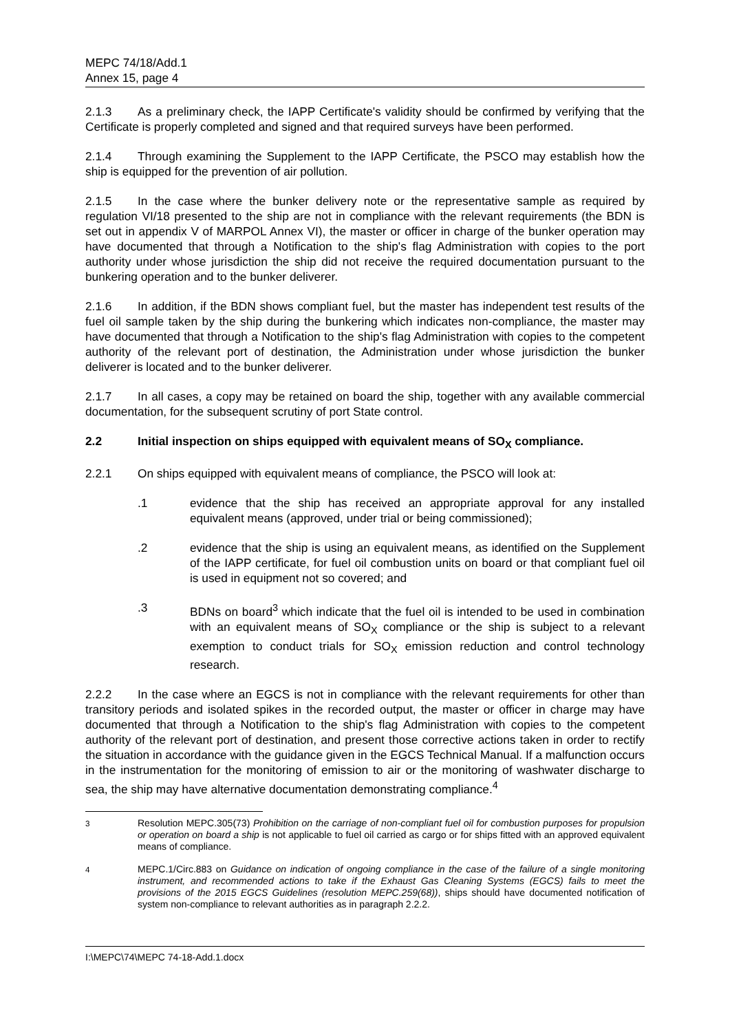MEPC 74/18/Add.1
Annex 15, page 4
2.1.3 As a preliminary check, the IAPP Certificate's validity should be confirmed by verifying that the Certificate is properly completed and signed and that required surveys have been performed.
2.1.4 Through examining the Supplement to the IAPP Certificate, the PSCO may establish how the ship is equipped for the prevention of air pollution.
2.1.5 In the case where the bunker delivery note or the representative sample as required by regulation VI/18 presented to the ship are not in compliance with the relevant requirements (the BDN is set out in appendix V of MARPOL Annex VI), the master or officer in charge of the bunker operation may have documented that through a Notification to the ship's flag Administration with copies to the port authority under whose jurisdiction the ship did not receive the required documentation pursuant to the bunkering operation and to the bunker deliverer.
2.1.6 In addition, if the BDN shows compliant fuel, but the master has independent test results of the fuel oil sample taken by the ship during the bunkering which indicates non-compliance, the master may have documented that through a Notification to the ship's flag Administration with copies to the competent authority of the relevant port of destination, the Administration under whose jurisdiction the bunker deliverer is located and to the bunker deliverer.
2.1.7 In all cases, a copy may be retained on board the ship, together with any available commercial documentation, for the subsequent scrutiny of port State control.
2.2 Initial inspection on ships equipped with equivalent means of SO<sub>X</sub> compliance.
2.2.1 On ships equipped with equivalent means of compliance, the PSCO will look at:
.1 evidence that the ship has received an appropriate approval for any installed equivalent means (approved, under trial or being commissioned);
.2 evidence that the ship is using an equivalent means, as identified on the Supplement of the IAPP certificate, for fuel oil combustion units on board or that compliant fuel oil is used in equipment not so covered; and
.3 BDNs on board<sup>3</sup> which indicate that the fuel oil is intended to be used in combination with an equivalent means of SO<sub>X</sub> compliance or the ship is subject to a relevant exemption to conduct trials for SO<sub>X</sub> emission reduction and control technology research.
2.2.2 In the case where an EGCS is not in compliance with the relevant requirements for other than transitory periods and isolated spikes in the recorded output, the master or officer in charge may have documented that through a Notification to the ship's flag Administration with copies to the competent authority of the relevant port of destination, and present those corrective actions taken in order to rectify the situation in accordance with the guidance given in the EGCS Technical Manual. If a malfunction occurs in the instrumentation for the monitoring of emission to air or the monitoring of washwater discharge to sea, the ship may have alternative documentation demonstrating compliance.<sup>4</sup>
<sup>3</sup> Resolution MEPC.305(73) Prohibition on the carriage of non-compliant fuel oil for combustion purposes for propulsion or operation on board a ship is not applicable to fuel oil carried as cargo or for ships fitted with an approved equivalent means of compliance.
<sup>4</sup> MEPC.1/Circ.883 on Guidance on indication of ongoing compliance in the case of the failure of a single monitoring instrument, and recommended actions to take if the Exhaust Gas Cleaning Systems (EGCS) fails to meet the provisions of the 2015 EGCS Guidelines (resolution MEPC.259(68)), ships should have documented notification of system non-compliance to relevant authorities as in paragraph 2.2.2.
I:\MEPC\74\MEPC 74-18-Add.1.docx